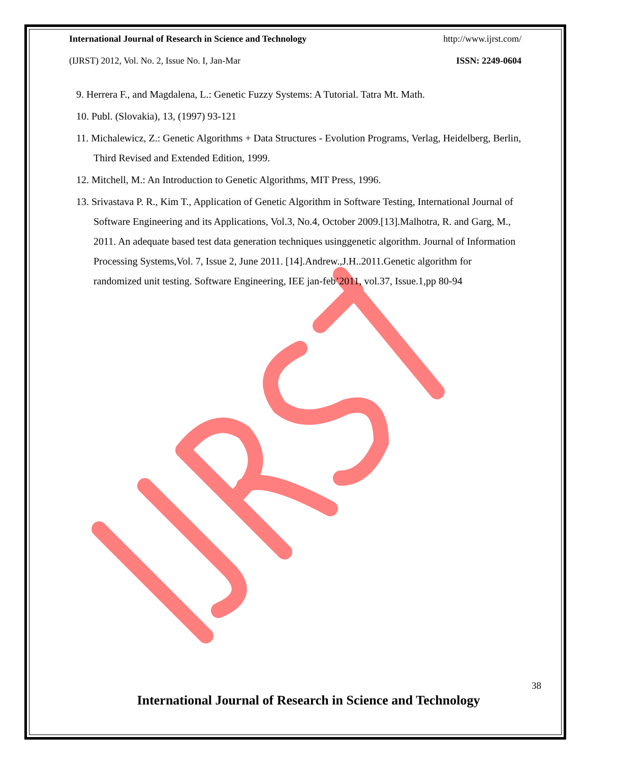International Journal of Research in Science and Technology http://www.ijrst.com/
(IJRST) 2012, Vol. No. 2, Issue No. I, Jan-Mar ISSN: 2249-0604
9. Herrera F., and Magdalena, L.: Genetic Fuzzy Systems: A Tutorial. Tatra Mt. Math.
10. Publ. (Slovakia), 13, (1997) 93-121
11. Michalewicz, Z.: Genetic Algorithms + Data Structures - Evolution Programs, Verlag, Heidelberg, Berlin, Third Revised and Extended Edition, 1999.
12. Mitchell, M.: An Introduction to Genetic Algorithms, MIT Press, 1996.
13. Srivastava P. R., Kim T., Application of Genetic Algorithm in Software Testing, International Journal of Software Engineering and its Applications, Vol.3, No.4, October 2009.[13].Malhotra, R. and Garg, M., 2011. An adequate based test data generation techniques usinggenetic algorithm. Journal of Information Processing Systems,Vol. 7, Issue 2, June 2011. [14].Andrew.,J.H..2011.Genetic algorithm for randomized unit testing. Software Engineering, IEE jan-feb’2011, vol.37, Issue.1,pp 80-94
38
International Journal of Research in Science and Technology